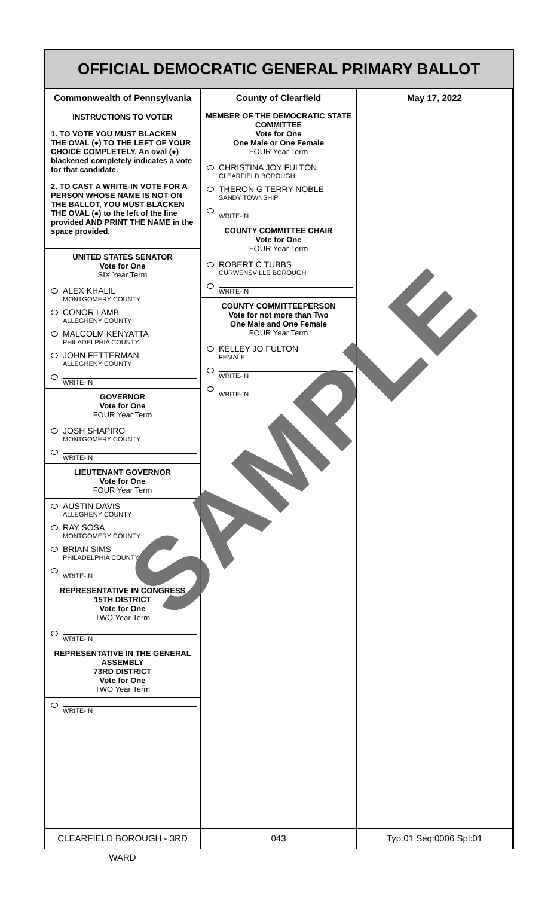OFFICIAL DEMOCRATIC GENERAL PRIMARY BALLOT
Commonwealth of Pennsylvania County of Clearfield May 17, 2022
INSTRUCTIONS TO VOTER
1. TO VOTE YOU MUST BLACKEN THE OVAL (●) TO THE LEFT OF YOUR CHOICE COMPLETELY. An oval (●) blackened completely indicates a vote for that candidate.
2. TO CAST A WRITE-IN VOTE FOR A PERSON WHOSE NAME IS NOT ON THE BALLOT, YOU MUST BLACKEN THE OVAL (●) to the left of the line provided AND PRINT THE NAME in the space provided.
UNITED STATES SENATOR
Vote for One
SIX Year Term
ALEX KHALIL
MONTGOMERY COUNTY
CONOR LAMB
ALLEGHENY COUNTY
MALCOLM KENYATTA
PHILADELPHIA COUNTY
JOHN FETTERMAN
ALLEGHENY COUNTY
WRITE-IN
GOVERNOR
Vote for One
FOUR Year Term
JOSH SHAPIRO
MONTGOMERY COUNTY
WRITE-IN
LIEUTENANT GOVERNOR
Vote for One
FOUR Year Term
AUSTIN DAVIS
ALLEGHENY COUNTY
RAY SOSA
MONTGOMERY COUNTY
BRIAN SIMS
PHILADELPHIA COUNTY
WRITE-IN
REPRESENTATIVE IN CONGRESS
15TH DISTRICT
Vote for One
TWO Year Term
WRITE-IN
REPRESENTATIVE IN THE GENERAL ASSEMBLY
73RD DISTRICT
Vote for One
TWO Year Term
WRITE-IN
MEMBER OF THE DEMOCRATIC STATE COMMITTEE
Vote for One
One Male or One Female
FOUR Year Term
CHRISTINA JOY FULTON
CLEARFIELD BOROUGH
THERON G TERRY NOBLE
SANDY TOWNSHIP
WRITE-IN
COUNTY COMMITTEE CHAIR
Vote for One
FOUR Year Term
ROBERT C TUBBS
CURWENSVILLE BOROUGH
WRITE-IN
COUNTY COMMITTEEPERSON
Vote for not more than Two
One Male and One Female
FOUR Year Term
KELLEY JO FULTON
FEMALE
WRITE-IN
WRITE-IN
SAMPLE
CLEARFIELD BOROUGH - 3RD WARD 043 Typ:01 Seq:0006 Spl:01